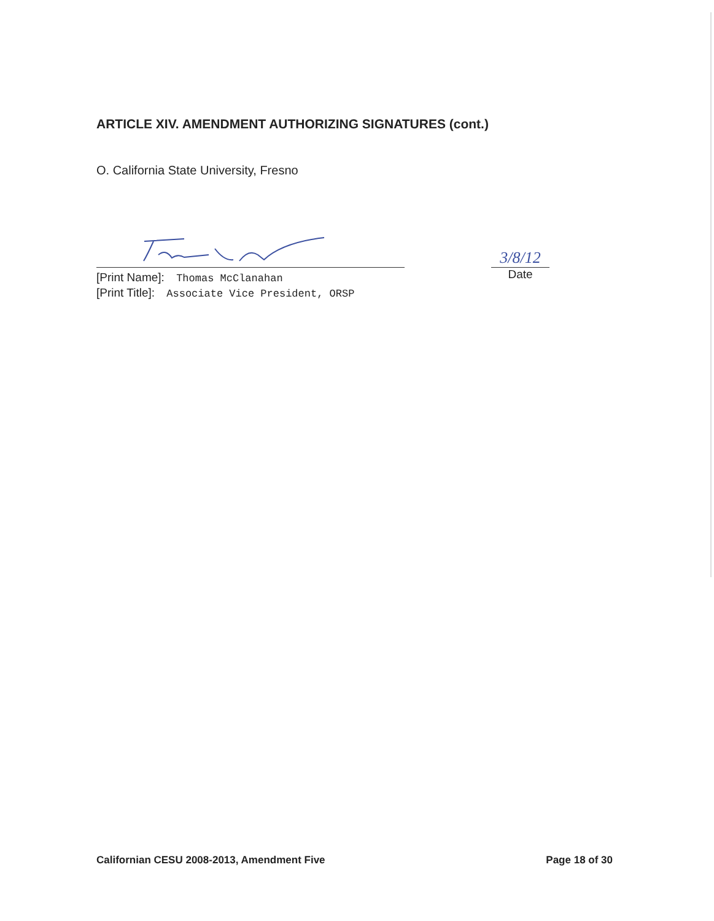ARTICLE XIV. AMENDMENT AUTHORIZING SIGNATURES (cont.)
O. California State University, Fresno
[Print Name]: Thomas McClanahan
[Print Title]: Associate Vice President, ORSP
3/8/12
Date
Californian CESU 2008-2013, Amendment Five Page 18 of 30